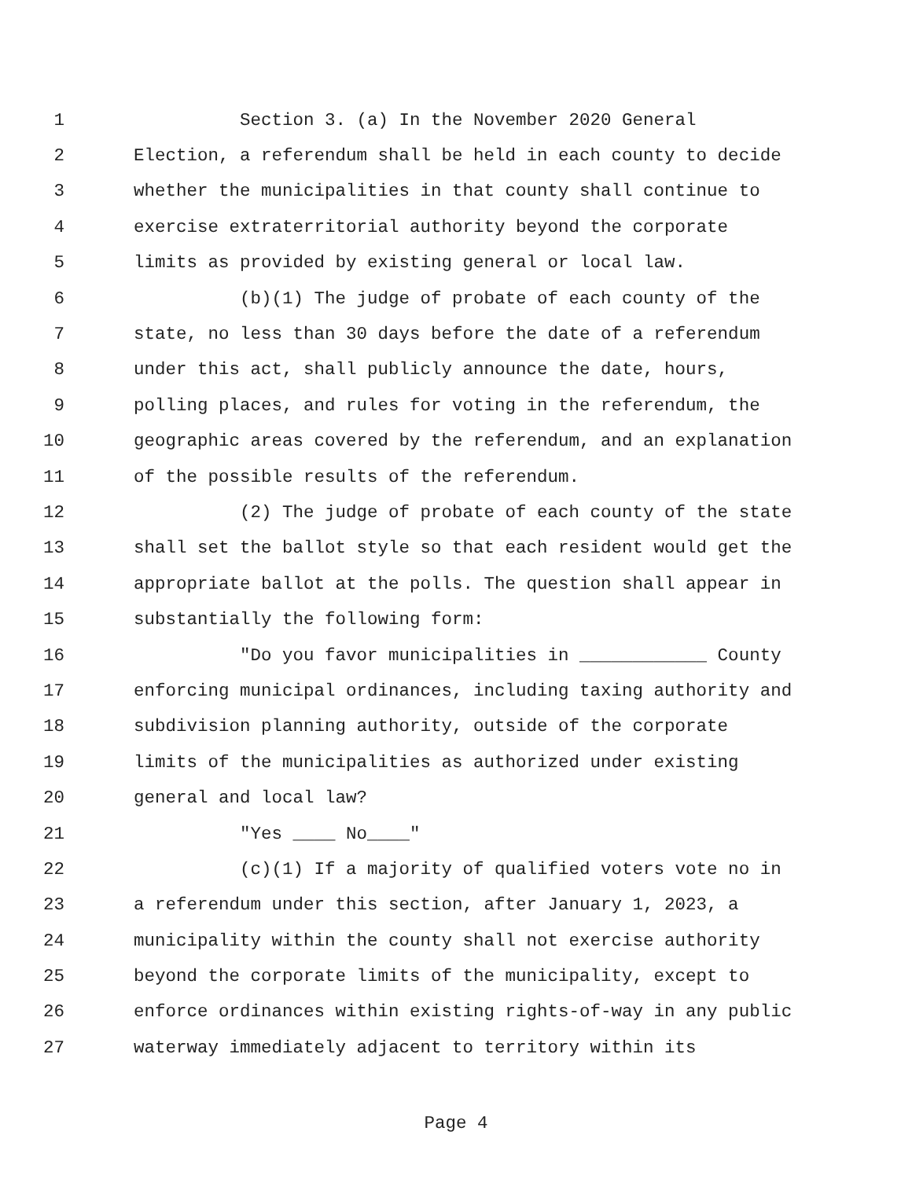1 Section 3. (a) In the November 2020 General
2 Election, a referendum shall be held in each county to decide
3 whether the municipalities in that county shall continue to
4 exercise extraterritorial authority beyond the corporate
5 limits as provided by existing general or local law.
6 (b)(1) The judge of probate of each county of the
7 state, no less than 30 days before the date of a referendum
8 under this act, shall publicly announce the date, hours,
9 polling places, and rules for voting in the referendum, the
10 geographic areas covered by the referendum, and an explanation
11 of the possible results of the referendum.
12 (2) The judge of probate of each county of the state
13 shall set the ballot style so that each resident would get the
14 appropriate ballot at the polls. The question shall appear in
15 substantially the following form:
16 "Do you favor municipalities in ____________ County
17 enforcing municipal ordinances, including taxing authority and
18 subdivision planning authority, outside of the corporate
19 limits of the municipalities as authorized under existing
20 general and local law?
21 "Yes ____ No____"
22 (c)(1) If a majority of qualified voters vote no in
23 a referendum under this section, after January 1, 2023, a
24 municipality within the county shall not exercise authority
25 beyond the corporate limits of the municipality, except to
26 enforce ordinances within existing rights-of-way in any public
27 waterway immediately adjacent to territory within its
Page 4